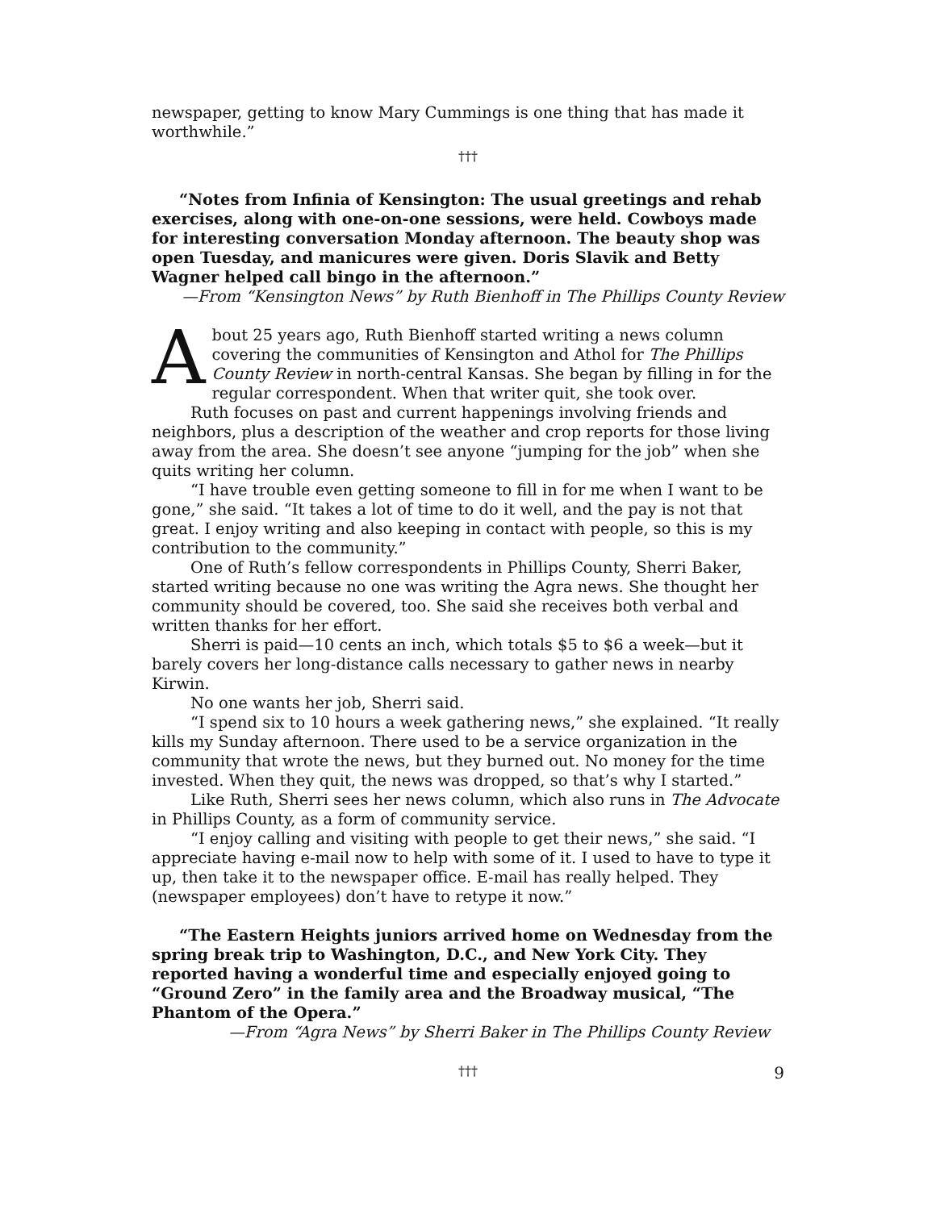newspaper, getting to know Mary Cummings is one thing that has made it worthwhile.”
†††
“Notes from Infinia of Kensington: The usual greetings and rehab exercises, along with one-on-one sessions, were held. Cowboys made for interesting conversation Monday afternoon. The beauty shop was open Tuesday, and manicures were given. Doris Slavik and Betty Wagner helped call bingo in the afternoon.”
—From “Kensington News” by Ruth Bienhoff in The Phillips County Review
About 25 years ago, Ruth Bienhoff started writing a news column covering the communities of Kensington and Athol for The Phillips County Review in north-central Kansas. She began by filling in for the regular correspondent. When that writer quit, she took over.
Ruth focuses on past and current happenings involving friends and neighbors, plus a description of the weather and crop reports for those living away from the area. She doesn’t see anyone “jumping for the job” when she quits writing her column.
“I have trouble even getting someone to fill in for me when I want to be gone,” she said. “It takes a lot of time to do it well, and the pay is not that great. I enjoy writing and also keeping in contact with people, so this is my contribution to the community.”
One of Ruth’s fellow correspondents in Phillips County, Sherri Baker, started writing because no one was writing the Agra news. She thought her community should be covered, too. She said she receives both verbal and written thanks for her effort.
Sherri is paid—10 cents an inch, which totals $5 to $6 a week—but it barely covers her long-distance calls necessary to gather news in nearby Kirwin.
No one wants her job, Sherri said.
“I spend six to 10 hours a week gathering news,” she explained. “It really kills my Sunday afternoon. There used to be a service organization in the community that wrote the news, but they burned out. No money for the time invested. When they quit, the news was dropped, so that’s why I started.”
Like Ruth, Sherri sees her news column, which also runs in The Advocate in Phillips County, as a form of community service.
“I enjoy calling and visiting with people to get their news,” she said. “I appreciate having e-mail now to help with some of it. I used to have to type it up, then take it to the newspaper office. E-mail has really helped. They (newspaper employees) don’t have to retype it now.”
“The Eastern Heights juniors arrived home on Wednesday from the spring break trip to Washington, D.C., and New York City. They reported having a wonderful time and especially enjoyed going to “Ground Zero” in the family area and the Broadway musical, “The Phantom of the Opera.”
—From “Agra News” by Sherri Baker in The Phillips County Review
†††
9